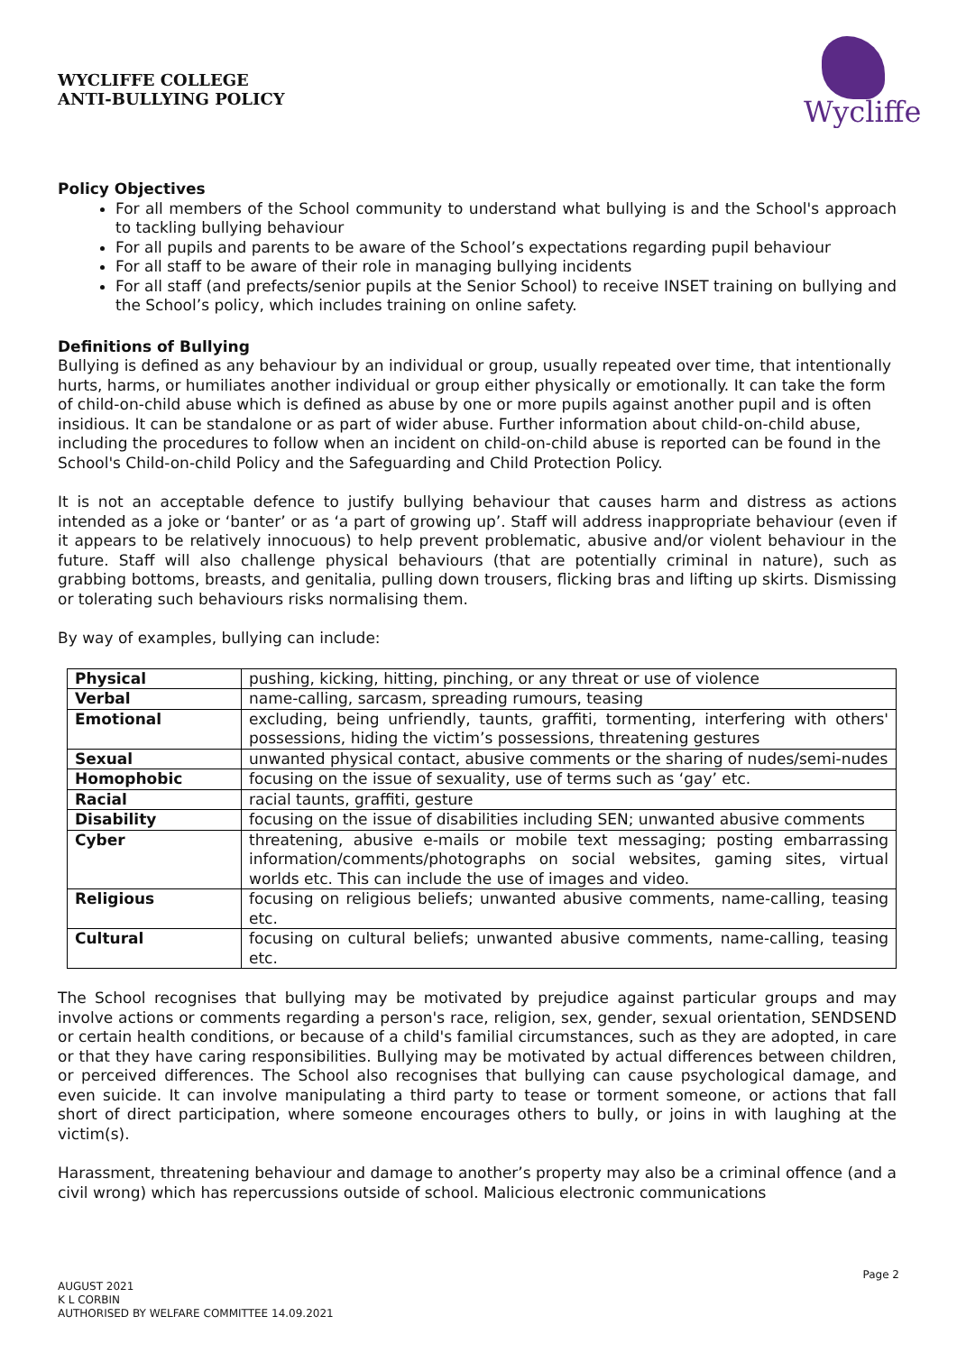WYCLIFFE COLLEGE
ANTI-BULLYING POLICY
Wycliffe
Policy Objectives
For all members of the School community to understand what bullying is and the School's approach to tackling bullying behaviour
For all pupils and parents to be aware of the School’s expectations regarding pupil behaviour
For all staff to be aware of their role in managing bullying incidents
For all staff (and prefects/senior pupils at the Senior School) to receive INSET training on bullying and the School’s policy, which includes training on online safety.
Definitions of Bullying
Bullying is defined as any behaviour by an individual or group, usually repeated over time, that intentionally hurts, harms, or humiliates another individual or group either physically or emotionally. It can take the form of child-on-child abuse which is defined as abuse by one or more pupils against another pupil and is often insidious. It can be standalone or as part of wider abuse. Further information about child-on-child abuse, including the procedures to follow when an incident on child-on-child abuse is reported can be found in the School's Child-on-child Policy and the Safeguarding and Child Protection Policy.
It is not an acceptable defence to justify bullying behaviour that causes harm and distress as actions intended as a joke or ‘banter’ or as ‘a part of growing up’. Staff will address inappropriate behaviour (even if it appears to be relatively innocuous) to help prevent problematic, abusive and/or violent behaviour in the future. Staff will also challenge physical behaviours (that are potentially criminal in nature), such as grabbing bottoms, breasts, and genitalia, pulling down trousers, flicking bras and lifting up skirts. Dismissing or tolerating such behaviours risks normalising them.
By way of examples, bullying can include:
| Physical | pushing, kicking, hitting, pinching, or any threat or use of violence |
| Verbal | name-calling, sarcasm, spreading rumours, teasing |
| Emotional | excluding, being unfriendly, taunts, graffiti, tormenting, interfering with others' possessions, hiding the victim’s possessions, threatening gestures |
| Sexual | unwanted physical contact, abusive comments or the sharing of nudes/semi-nudes |
| Homophobic | focusing on the issue of sexuality, use of terms such as ‘gay’ etc. |
| Racial | racial taunts, graffiti, gesture |
| Disability | focusing on the issue of disabilities including SEN; unwanted abusive comments |
| Cyber | threatening, abusive e-mails or mobile text messaging; posting embarrassing information/comments/photographs on social websites, gaming sites, virtual worlds etc. This can include the use of images and video. |
| Religious | focusing on religious beliefs; unwanted abusive comments, name-calling, teasing etc. |
| Cultural | focusing on cultural beliefs; unwanted abusive comments, name-calling, teasing etc. |
The School recognises that bullying may be motivated by prejudice against particular groups and may involve actions or comments regarding a person's race, religion, sex, gender, sexual orientation, SENDSEND or certain health conditions, or because of a child's familial circumstances, such as they are adopted, in care or that they have caring responsibilities. Bullying may be motivated by actual differences between children, or perceived differences. The School also recognises that bullying can cause psychological damage, and even suicide. It can involve manipulating a third party to tease or torment someone, or actions that fall short of direct participation, where someone encourages others to bully, or joins in with laughing at the victim(s).
Harassment, threatening behaviour and damage to another’s property may also be a criminal offence (and a civil wrong) which has repercussions outside of school. Malicious electronic communications
Page 2
AUGUST 2021
K L CORBIN
AUTHORISED BY WELFARE COMMITTEE 14.09.2021